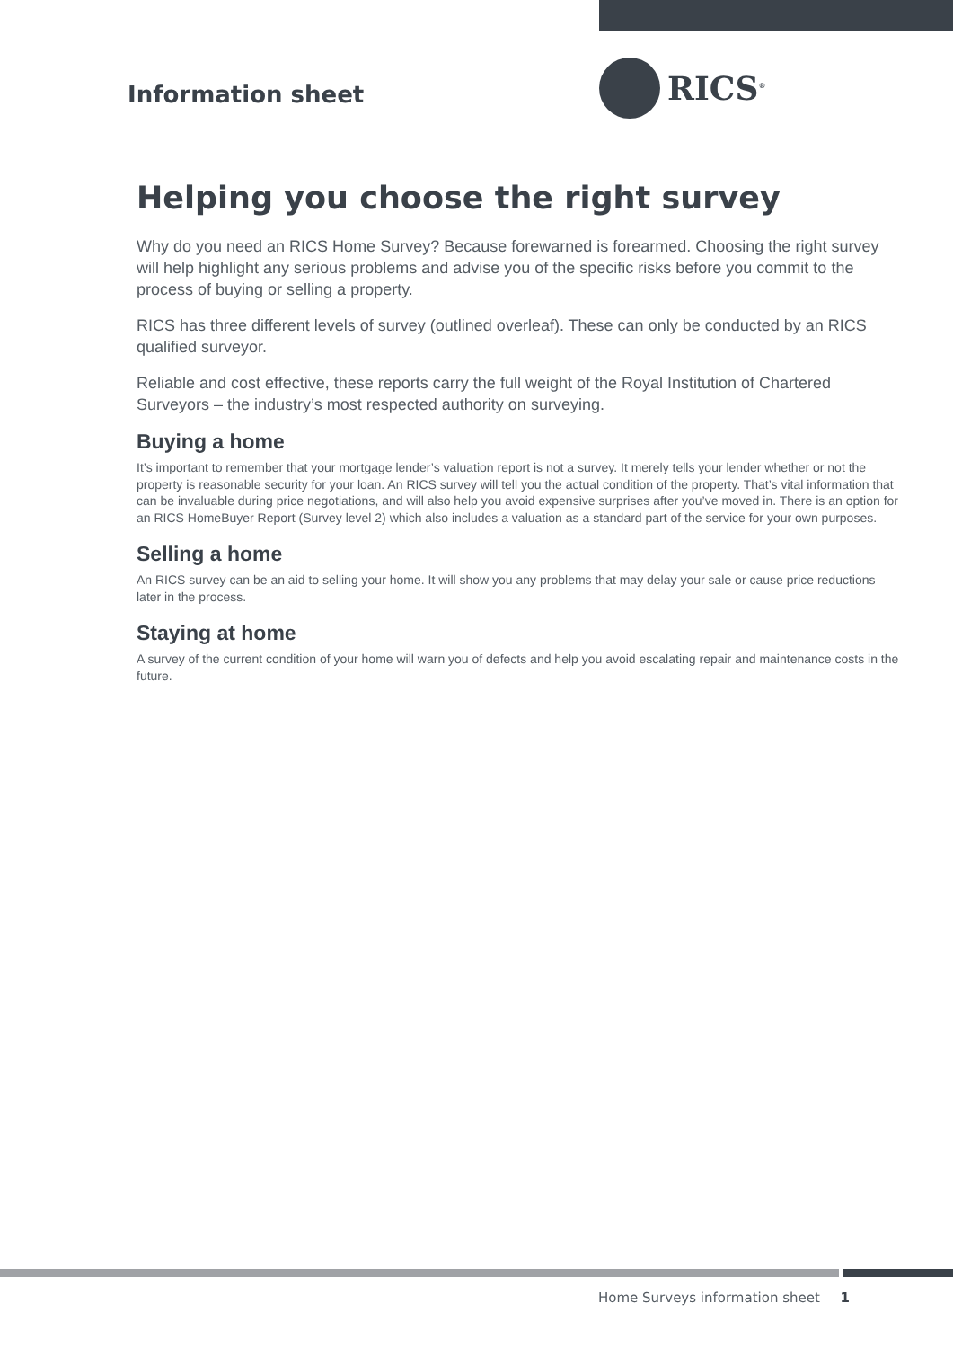Information sheet
RICS<sup>®</sup>
Helping you choose the right survey
Why do you need an RICS Home Survey? Because forewarned is forearmed. Choosing the right survey will help highlight any serious problems and advise you of the specific risks before you commit to the process of buying or selling a property.
RICS has three different levels of survey (outlined overleaf). These can only be conducted by an RICS qualified surveyor.
Reliable and cost effective, these reports carry the full weight of the Royal Institution of Chartered Surveyors – the industry’s most respected authority on surveying.
Buying a home
It’s important to remember that your mortgage lender’s valuation report is not a survey. It merely tells your lender whether or not the property is reasonable security for your loan. An RICS survey will tell you the actual condition of the property. That’s vital information that can be invaluable during price negotiations, and will also help you avoid expensive surprises after you’ve moved in. There is an option for an RICS HomeBuyer Report (Survey level 2) which also includes a valuation as a standard part of the service for your own purposes.
Selling a home
An RICS survey can be an aid to selling your home. It will show you any problems that may delay your sale or cause price reductions later in the process.
Staying at home
A survey of the current condition of your home will warn you of defects and help you avoid escalating repair and maintenance costs in the future.
Home Surveys information sheet 1